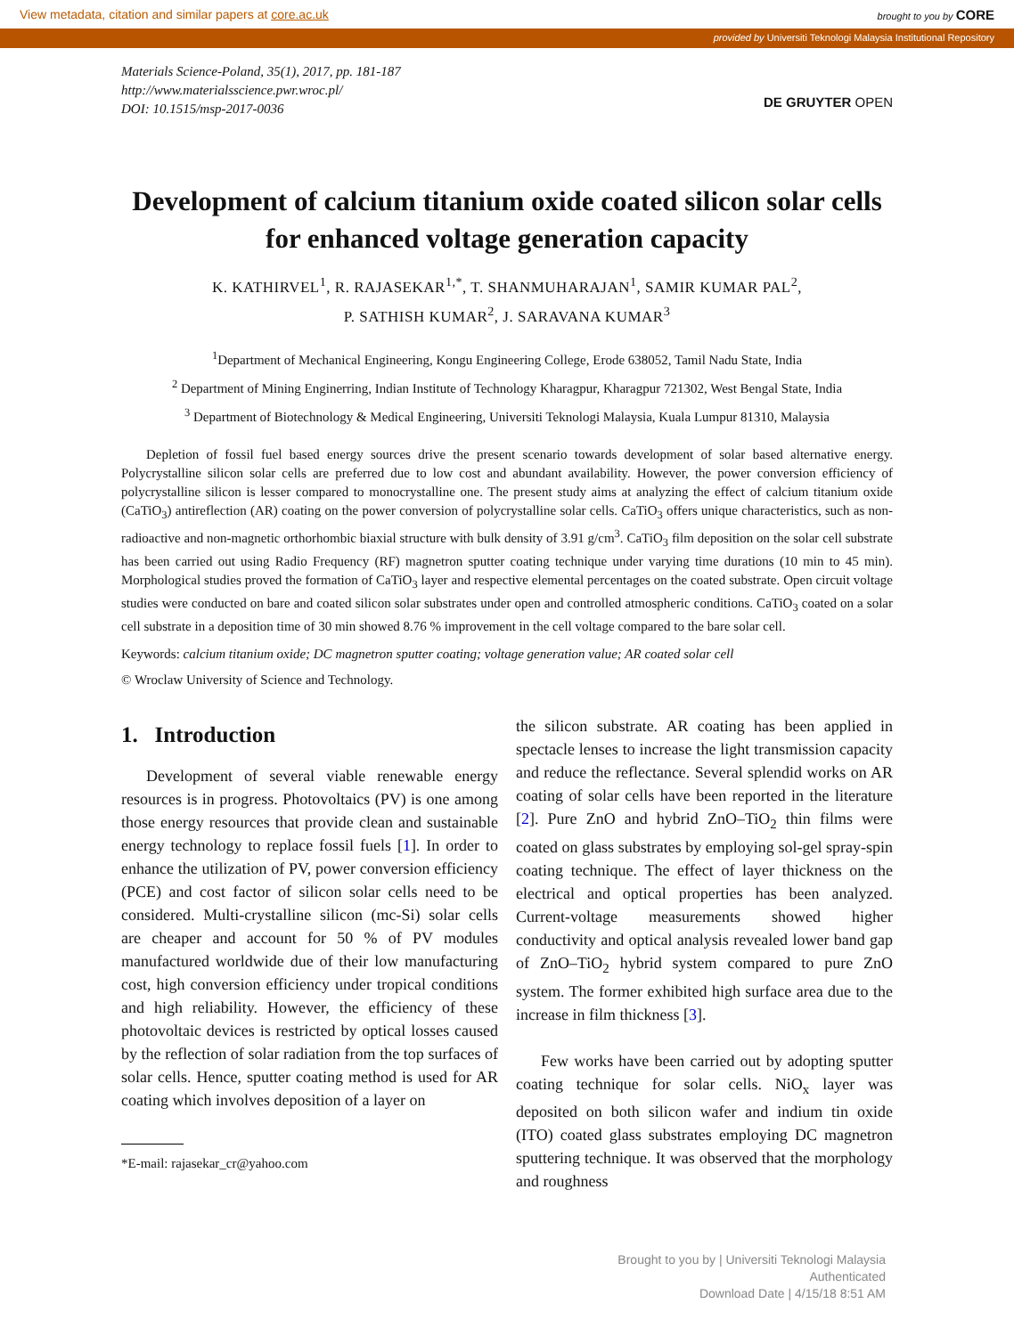View metadata, citation and similar papers at core.ac.uk brought to you by CORE
provided by Universiti Teknologi Malaysia Institutional Repository
Materials Science-Poland, 35(1), 2017, pp. 181-187
http://www.materialsscience.pwr.wroc.pl/
DOI: 10.1515/msp-2017-0036
DE GRUYTER OPEN
Development of calcium titanium oxide coated silicon solar cells for enhanced voltage generation capacity
K. KATHIRVEL<sup>1</sup>, R. RAJASEKAR<sup>1,*</sup>, T. SHANMUHARAJAN<sup>1</sup>, SAMIR KUMAR PAL<sup>2</sup>,
P. SATHISH KUMAR<sup>2</sup>, J. SARAVANA KUMAR<sup>3</sup>
<sup>1</sup> Department of Mechanical Engineering, Kongu Engineering College, Erode 638052, Tamil Nadu State, India
<sup>2</sup> Department of Mining Enginerring, Indian Institute of Technology Kharagpur, Kharagpur 721302, West Bengal State, India
<sup>3</sup> Department of Biotechnology & Medical Engineering, Universiti Teknologi Malaysia, Kuala Lumpur 81310, Malaysia
Depletion of fossil fuel based energy sources drive the present scenario towards development of solar based alternative energy. Polycrystalline silicon solar cells are preferred due to low cost and abundant availability. However, the power conversion efficiency of polycrystalline silicon is lesser compared to monocrystalline one. The present study aims at analyzing the effect of calcium titanium oxide (CaTiO<sub>3</sub>) antireflection (AR) coating on the power conversion of polycrystalline solar cells. CaTiO<sub>3</sub> offers unique characteristics, such as non-radioactive and non-magnetic orthorhombic biaxial structure with bulk density of 3.91 g/cm<sup>3</sup>. CaTiO<sub>3</sub> film deposition on the solar cell substrate has been carried out using Radio Frequency (RF) magnetron sputter coating technique under varying time durations (10 min to 45 min). Morphological studies proved the formation of CaTiO<sub>3</sub> layer and respective elemental percentages on the coated substrate. Open circuit voltage studies were conducted on bare and coated silicon solar substrates under open and controlled atmospheric conditions. CaTiO<sub>3</sub> coated on a solar cell substrate in a deposition time of 30 min showed 8.76 % improvement in the cell voltage compared to the bare solar cell.
Keywords: calcium titanium oxide; DC magnetron sputter coating; voltage generation value; AR coated solar cell
© Wroclaw University of Science and Technology.
1. Introduction
Development of several viable renewable energy resources is in progress. Photovoltaics (PV) is one among those energy resources that provide clean and sustainable energy technology to replace fossil fuels [1]. In order to enhance the utilization of PV, power conversion efficiency (PCE) and cost factor of silicon solar cells need to be considered. Multi-crystalline silicon (mc-Si) solar cells are cheaper and account for 50 % of PV modules manufactured worldwide due of their low manufacturing cost, high conversion efficiency under tropical conditions and high reliability. However, the efficiency of these photovoltaic devices is restricted by optical losses caused by the reflection of solar radiation from the top surfaces of solar cells. Hence, sputter coating method is used for AR coating which involves deposition of a layer on
*E-mail: rajasekar_cr@yahoo.com
the silicon substrate. AR coating has been applied in spectacle lenses to increase the light transmission capacity and reduce the reflectance. Several splendid works on AR coating of solar cells have been reported in the literature [2]. Pure ZnO and hybrid ZnO–TiO<sub>2</sub> thin films were coated on glass substrates by employing sol-gel spray-spin coating technique. The effect of layer thickness on the electrical and optical properties has been analyzed. Current-voltage measurements showed higher conductivity and optical analysis revealed lower band gap of ZnO–TiO<sub>2</sub> hybrid system compared to pure ZnO system. The former exhibited high surface area due to the increase in film thickness [3].
Few works have been carried out by adopting sputter coating technique for solar cells. NiO<sub>x</sub> layer was deposited on both silicon wafer and indium tin oxide (ITO) coated glass substrates employing DC magnetron sputtering technique. It was observed that the morphology and roughness
Brought to you by | Universiti Teknologi Malaysia
Authenticated
Download Date | 4/15/18 8:51 AM